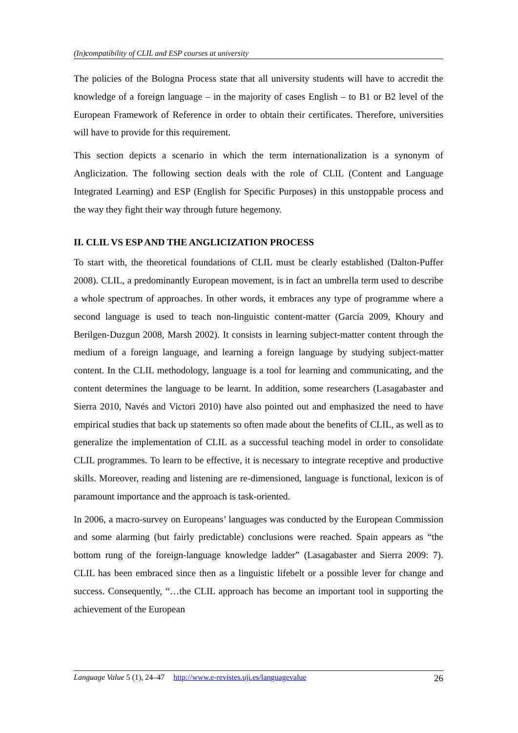(In)compatibility of CLIL and ESP courses at university
The policies of the Bologna Process state that all university students will have to accredit the knowledge of a foreign language – in the majority of cases English – to B1 or B2 level of the European Framework of Reference in order to obtain their certificates. Therefore, universities will have to provide for this requirement.
This section depicts a scenario in which the term internationalization is a synonym of Anglicization. The following section deals with the role of CLIL (Content and Language Integrated Learning) and ESP (English for Specific Purposes) in this unstoppable process and the way they fight their way through future hegemony.
II. CLIL VS ESP AND THE ANGLICIZATION PROCESS
To start with, the theoretical foundations of CLIL must be clearly established (Dalton-Puffer 2008). CLIL, a predominantly European movement, is in fact an umbrella term used to describe a whole spectrum of approaches. In other words, it embraces any type of programme where a second language is used to teach non-linguistic content-matter (García 2009, Khoury and Berilgen-Duzgun 2008, Marsh 2002). It consists in learning subject-matter content through the medium of a foreign language, and learning a foreign language by studying subject-matter content. In the CLIL methodology, language is a tool for learning and communicating, and the content determines the language to be learnt. In addition, some researchers (Lasagabaster and Sierra 2010, Navés and Victori 2010) have also pointed out and emphasized the need to have empirical studies that back up statements so often made about the benefits of CLIL, as well as to generalize the implementation of CLIL as a successful teaching model in order to consolidate CLIL programmes. To learn to be effective, it is necessary to integrate receptive and productive skills. Moreover, reading and listening are re-dimensioned, language is functional, lexicon is of paramount importance and the approach is task-oriented.
In 2006, a macro-survey on Europeans’ languages was conducted by the European Commission and some alarming (but fairly predictable) conclusions were reached. Spain appears as “the bottom rung of the foreign-language knowledge ladder” (Lasagabaster and Sierra 2009: 7). CLIL has been embraced since then as a linguistic lifebelt or a possible lever for change and success. Consequently, “…the CLIL approach has become an important tool in supporting the achievement of the European
Language Value 5 (1), 24–47 http://www.e-revistes.uji.es/languagevalue 26